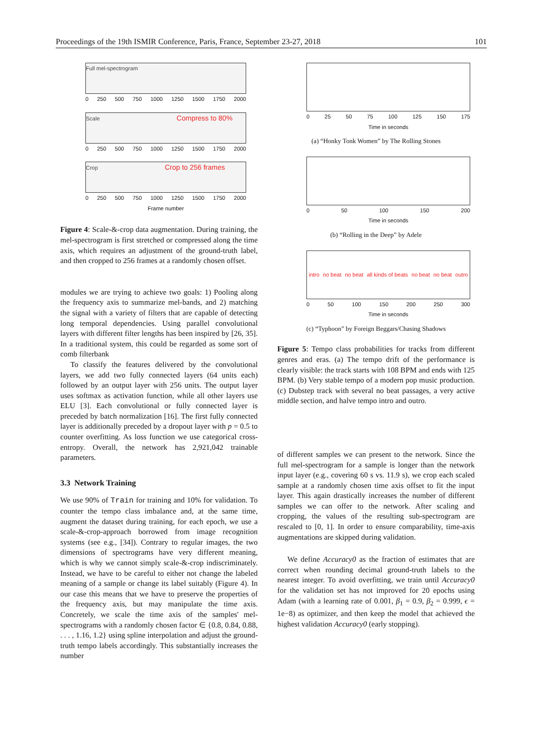Proceedings of the 19th ISMIR Conference, Paris, France, September 23-27, 2018 101
Full mel-spectrogram
0 250 500 750 1000 1250 1500 1750 2000
Scale Compress to 80%
0 250 500 750 1000 1250 1500 1750 2000
Crop Crop to 256 frames
0 250 500 750 1000 1250 1500 1750 2000
Frame number
Figure 4: Scale-&-crop data augmentation. During training, the mel-spectrogram is first stretched or compressed along the time axis, which requires an adjustment of the ground-truth label, and then cropped to 256 frames at a randomly chosen offset.
modules we are trying to achieve two goals: 1) Pooling along the frequency axis to summarize mel-bands, and 2) matching the signal with a variety of filters that are capable of detecting long temporal dependencies. Using parallel convolutional layers with different filter lengths has been inspired by [26, 35]. In a traditional system, this could be regarded as some sort of comb filterbank
To classify the features delivered by the convolutional layers, we add two fully connected layers (64 units each) followed by an output layer with 256 units. The output layer uses softmax as activation function, while all other layers use ELU [3]. Each convolutional or fully connected layer is preceded by batch normalization [16]. The first fully connected layer is additionally preceded by a dropout layer with p = 0.5 to counter overfitting. As loss function we use categorical cross-entropy. Overall, the network has 2,921,042 trainable parameters.
3.3 Network Training
We use 90% of Train for training and 10% for validation. To counter the tempo class imbalance and, at the same time, augment the dataset during training, for each epoch, we use a scale-&-crop-approach borrowed from image recognition systems (see e.g., [34]). Contrary to regular images, the two dimensions of spectrograms have very different meaning, which is why we cannot simply scale-&-crop indiscriminately. Instead, we have to be careful to either not change the labeled meaning of a sample or change its label suitably (Figure 4). In our case this means that we have to preserve the properties of the frequency axis, but may manipulate the time axis. Concretely, we scale the time axis of the samples' mel-spectrograms with a randomly chosen factor ∈ {0.8, 0.84, 0.88, . . . , 1.16, 1.2} using spline interpolation and adjust the ground-truth tempo labels accordingly. This substantially increases the number
0 25 50 75 100 125 150 175
Time in seconds
(a) “Honky Tonk Women” by The Rolling Stones
0 50 100 150 200
Time in seconds
(b) “Rolling in the Deep” by Adele
intro no beat no beat all kinds of beats no beat no beat outro
0 50 100 150 200 250 300
Time in seconds
(c) “Typhoon” by Foreign Beggars/Chasing Shadows
Figure 5: Tempo class probabilities for tracks from different genres and eras. (a) The tempo drift of the performance is clearly visible: the track starts with 108 BPM and ends with 125 BPM. (b) Very stable tempo of a modern pop music production. (c) Dubstep track with several no beat passages, a very active middle section, and halve tempo intro and outro.
of different samples we can present to the network. Since the full mel-spectrogram for a sample is longer than the network input layer (e.g., covering 60 s vs. 11.9 s), we crop each scaled sample at a randomly chosen time axis offset to fit the input layer. This again drastically increases the number of different samples we can offer to the network. After scaling and cropping, the values of the resulting sub-spectrogram are rescaled to [0, 1]. In order to ensure comparability, time-axis augmentations are skipped during validation.
We define Accuracy0 as the fraction of estimates that are correct when rounding decimal ground-truth labels to the nearest integer. To avoid overfitting, we train until Accuracy0 for the validation set has not improved for 20 epochs using Adam (with a learning rate of 0.001, β<sub>1</sub> = 0.9, β<sub>2</sub> = 0.999, ϵ = 1e−8) as optimizer, and then keep the model that achieved the highest validation Accuracy0 (early stopping).